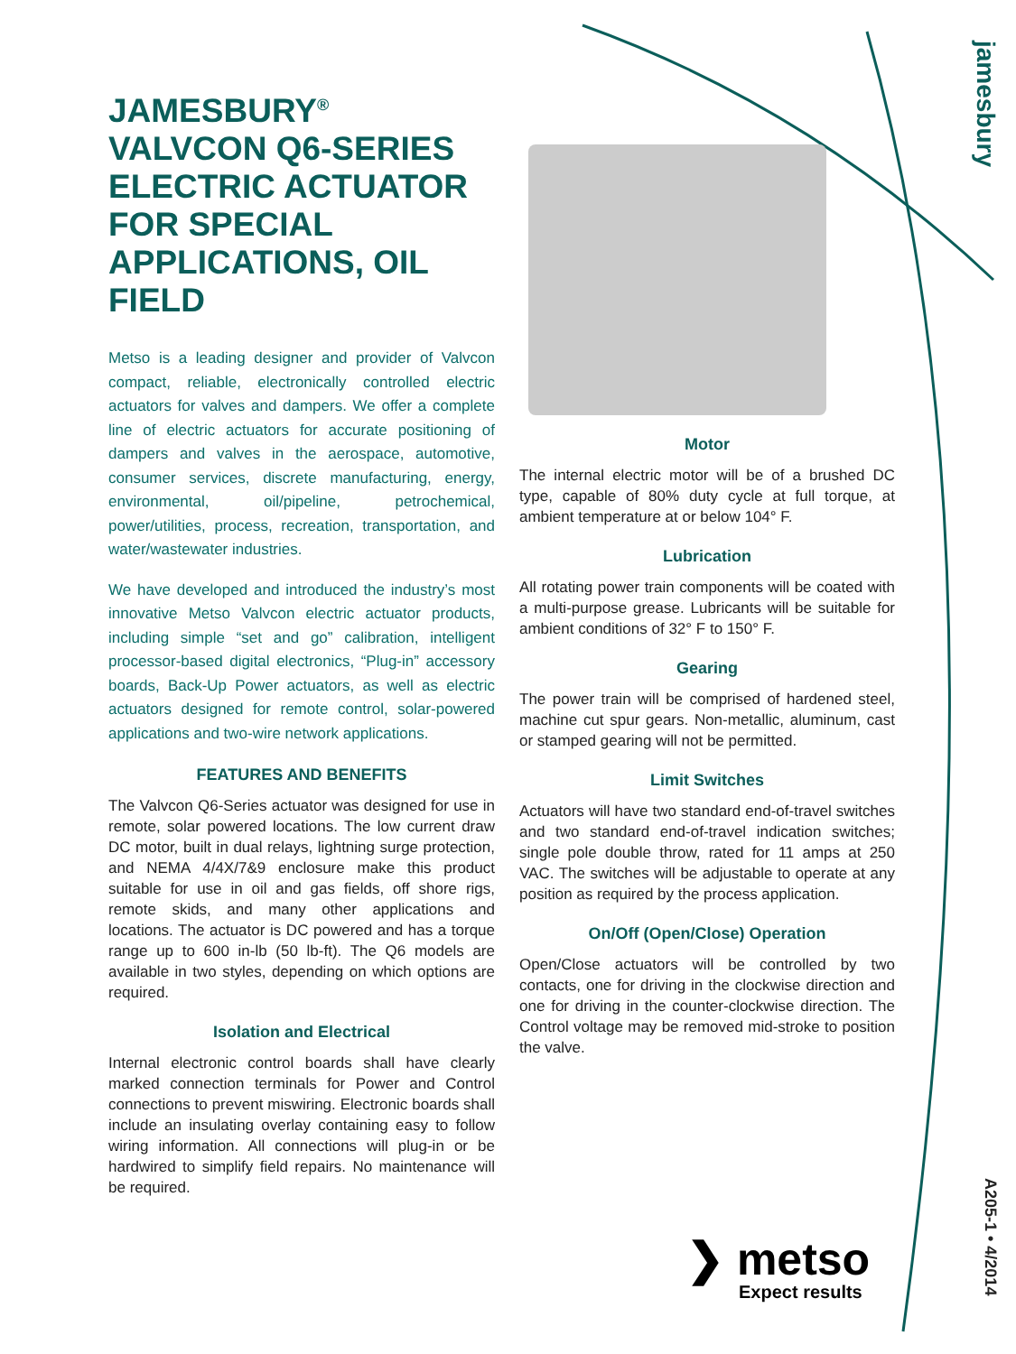jamesbury
A205-1 • 4/2014
JAMESBURY<sup>®</sup> VALVCON Q6-SERIES ELECTRIC ACTUATOR FOR SPECIAL APPLICATIONS, OIL FIELD
Metso is a leading designer and provider of Valvcon compact, reliable, electronically controlled electric actuators for valves and dampers. We offer a complete line of electric actuators for accurate positioning of dampers and valves in the aerospace, automotive, consumer services, discrete manufacturing, energy, environmental, oil/pipeline, petrochemical, power/utilities, process, recreation, transportation, and water/wastewater industries.
We have developed and introduced the industry’s most innovative Metso Valvcon electric actuator products, including simple “set and go” calibration, intelligent processor-based digital electronics, “Plug-in” accessory boards, Back-Up Power actuators, as well as electric actuators designed for remote control, solar-powered applications and two-wire network applications.
FEATURES AND BENEFITS
The Valvcon Q6-Series actuator was designed for use in remote, solar powered locations. The low current draw DC motor, built in dual relays, lightning surge protection, and NEMA 4/4X/7&9 enclosure make this product suitable for use in oil and gas fields, off shore rigs, remote skids, and many other applications and locations. The actuator is DC powered and has a torque range up to 600 in-lb (50 lb-ft). The Q6 models are available in two styles, depending on which options are required.
Isolation and Electrical
Internal electronic control boards shall have clearly marked connection terminals for Power and Control connections to prevent miswiring. Electronic boards shall include an insulating overlay containing easy to follow wiring information. All connections will plug-in or be hardwired to simplify field repairs. No maintenance will be required.
Motor
The internal electric motor will be of a brushed DC type, capable of 80% duty cycle at full torque, at ambient temperature at or below 104° F.
Lubrication
All rotating power train components will be coated with a multi-purpose grease. Lubricants will be suitable for ambient conditions of 32° F to 150° F.
Gearing
The power train will be comprised of hardened steel, machine cut spur gears. Non-metallic, aluminum, cast or stamped gearing will not be permitted.
Limit Switches
Actuators will have two standard end-of-travel switches and two standard end-of-travel indication switches; single pole double throw, rated for 11 amps at 250 VAC. The switches will be adjustable to operate at any position as required by the process application.
On/Off (Open/Close) Operation
Open/Close actuators will be controlled by two contacts, one for driving in the clockwise direction and one for driving in the counter-clockwise direction. The Control voltage may be removed mid-stroke to position the valve.
❯ metso
Expect results